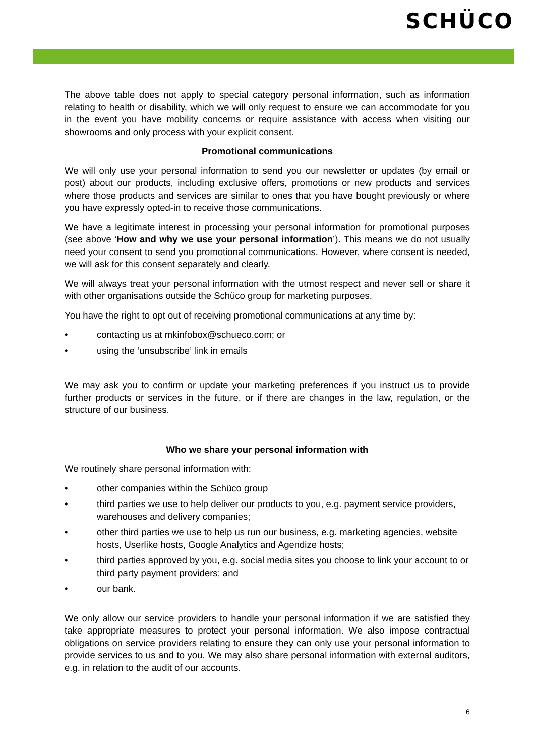SCHÜCO
The above table does not apply to special category personal information, such as information relating to health or disability, which we will only request to ensure we can accommodate for you in the event you have mobility concerns or require assistance with access when visiting our showrooms and only process with your explicit consent.
Promotional communications
We will only use your personal information to send you our newsletter or updates (by email or post) about our products, including exclusive offers, promotions or new products and services where those products and services are similar to ones that you have bought previously or where you have expressly opted-in to receive those communications.
We have a legitimate interest in processing your personal information for promotional purposes (see above ‘How and why we use your personal information’). This means we do not usually need your consent to send you promotional communications. However, where consent is needed, we will ask for this consent separately and clearly.
We will always treat your personal information with the utmost respect and never sell or share it with other organisations outside the Schüco group for marketing purposes.
You have the right to opt out of receiving promotional communications at any time by:
• contacting us at mkinfobox@schueco.com; or
• using the ‘unsubscribe’ link in emails
We may ask you to confirm or update your marketing preferences if you instruct us to provide further products or services in the future, or if there are changes in the law, regulation, or the structure of our business.
Who we share your personal information with
We routinely share personal information with:
• other companies within the Schüco group
• third parties we use to help deliver our products to you, e.g. payment service providers, warehouses and delivery companies;
• other third parties we use to help us run our business, e.g. marketing agencies, website hosts, Userlike hosts, Google Analytics and Agendize hosts;
• third parties approved by you, e.g. social media sites you choose to link your account to or third party payment providers; and
• our bank.
We only allow our service providers to handle your personal information if we are satisfied they take appropriate measures to protect your personal information. We also impose contractual obligations on service providers relating to ensure they can only use your personal information to provide services to us and to you. We may also share personal information with external auditors, e.g. in relation to the audit of our accounts.
6